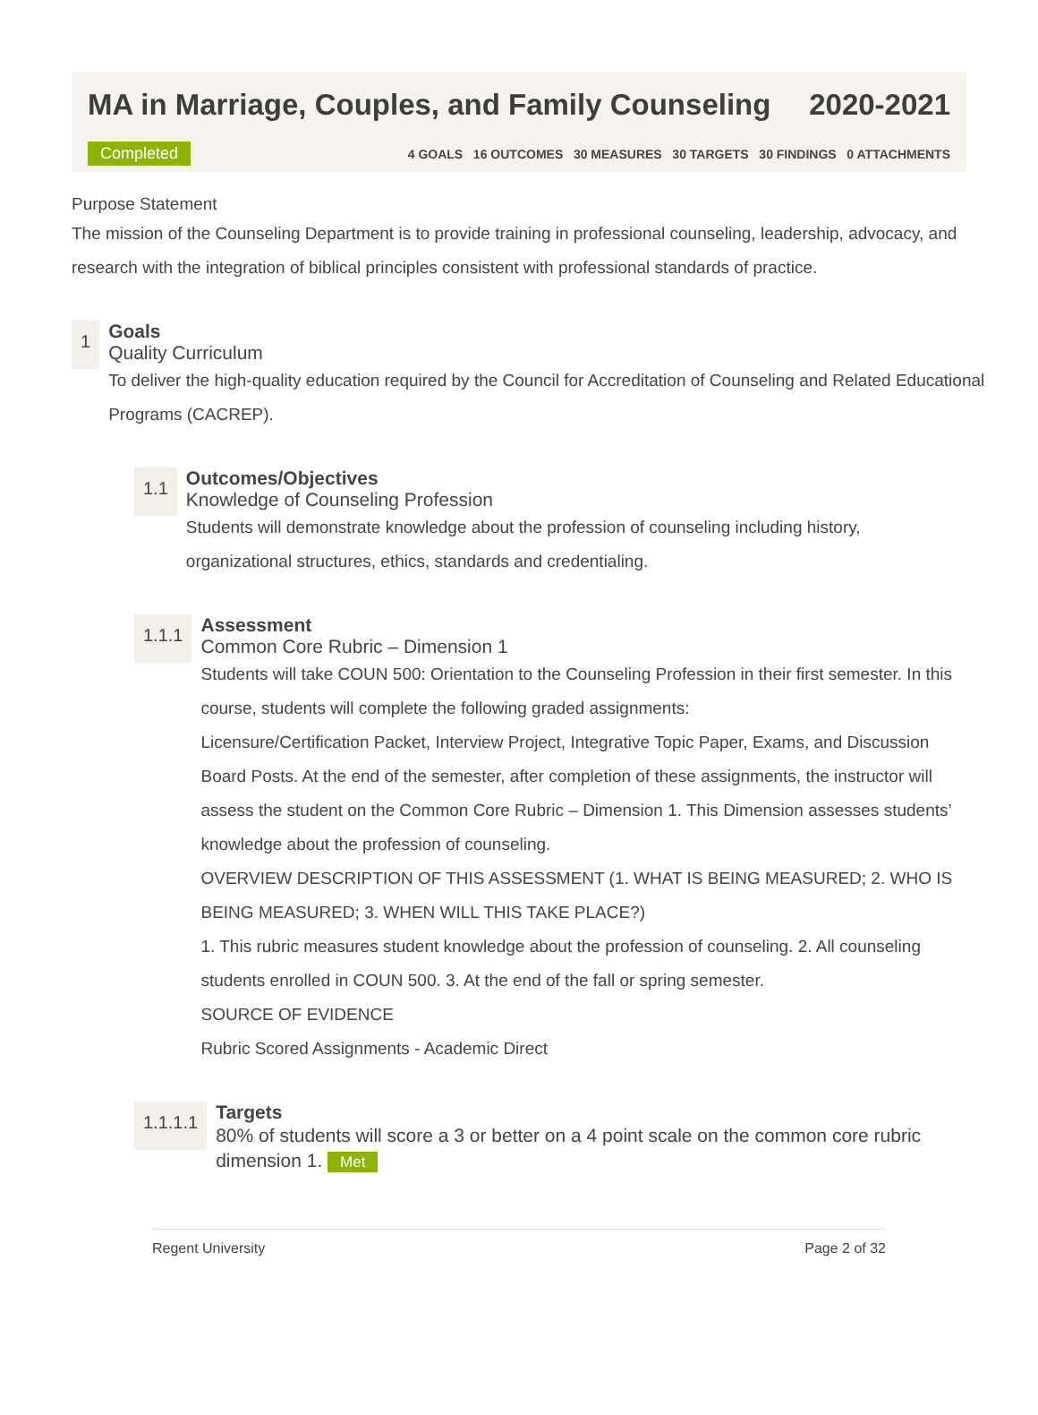MA in Marriage, Couples, and Family Counseling 2020-2021
Completed 4 GOALS 16 OUTCOMES 30 MEASURES 30 TARGETS 30 FINDINGS 0 ATTACHMENTS
Purpose Statement
The mission of the Counseling Department is to provide training in professional counseling, leadership, advocacy, and research with the integration of biblical principles consistent with professional standards of practice.
1
Goals
Quality Curriculum
To deliver the high-quality education required by the Council for Accreditation of Counseling and Related Educational Programs (CACREP).
1.1
Outcomes/Objectives
Knowledge of Counseling Profession
Students will demonstrate knowledge about the profession of counseling including history, organizational structures, ethics, standards and credentialing.
1.1.1
Assessment
Common Core Rubric – Dimension 1
Students will take COUN 500: Orientation to the Counseling Profession in their first semester. In this course, students will complete the following graded assignments:
Licensure/Certification Packet, Interview Project, Integrative Topic Paper, Exams, and Discussion Board Posts. At the end of the semester, after completion of these assignments, the instructor will assess the student on the Common Core Rubric – Dimension 1. This Dimension assesses students’ knowledge about the profession of counseling.
OVERVIEW DESCRIPTION OF THIS ASSESSMENT (1. WHAT IS BEING MEASURED; 2. WHO IS BEING MEASURED; 3. WHEN WILL THIS TAKE PLACE?)
1. This rubric measures student knowledge about the profession of counseling. 2. All counseling students enrolled in COUN 500. 3. At the end of the fall or spring semester.
SOURCE OF EVIDENCE
Rubric Scored Assignments - Academic Direct
1.1.1.1
Targets
80% of students will score a 3 or better on a 4 point scale on the common core rubric dimension 1. Met
Regent University Page 2 of 32